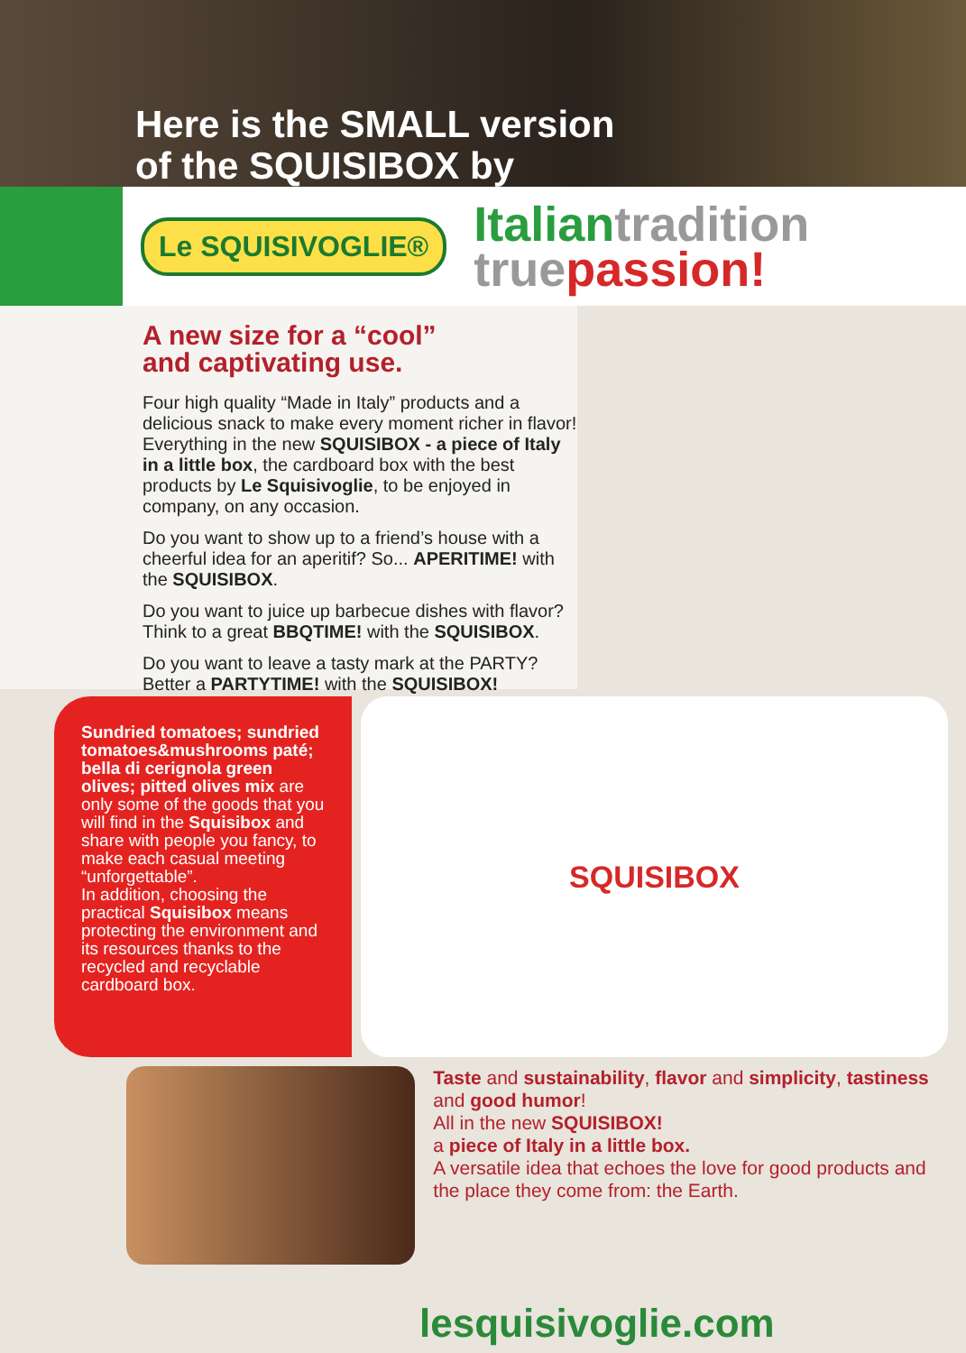Here is the SMALL version
of the SQUISIBOX by
Le SQUISIVOGLIE®
Italian tradition
true passion!
A new size for a “cool”
and captivating use.
Four high quality “Made in Italy” products and a delicious snack to make every moment richer in flavor! Everything in the new SQUISIBOX - a piece of Italy in a little box, the cardboard box with the best products by Le Squisivoglie, to be enjoyed in company, on any occasion.
Do you want to show up to a friend’s house with a cheerful idea for an aperitif? So... APERITIME! with the SQUISIBOX.
Do you want to juice up barbecue dishes with flavor? Think to a great BBQTIME! with the SQUISIBOX.
Do you want to leave a tasty mark at the PARTY? Better a PARTYTIME! with the SQUISIBOX!
Sundried tomatoes; sundried tomatoes&mushrooms paté; bella di cerignola green olives; pitted olives mix are only some of the goods that you will find in the Squisibox and share with people you fancy, to make each casual meeting “unforgettable”.
In addition, choosing the practical Squisibox means protecting the environment and its resources thanks to the recycled and recyclable cardboard box.
SQUISIBOX
Taste and sustainability, flavor and simplicity, tastiness and good humor!
All in the new SQUISIBOX!
a piece of Italy in a little box.
A versatile idea that echoes the love for good products and the place they come from: the Earth.
lesquisivoglie.com